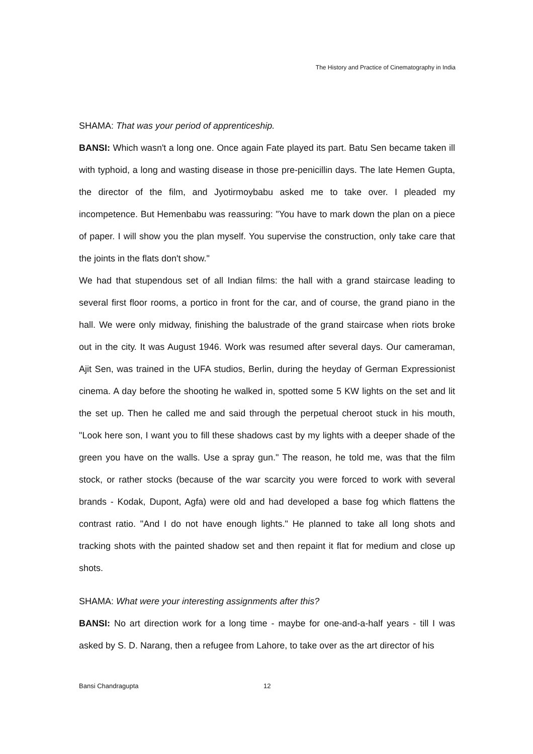The History and Practice of Cinematography in India
SHAMA: That was your period of apprenticeship.
BANSI: Which wasn't a long one. Once again Fate played its part. Batu Sen became taken ill with typhoid, a long and wasting disease in those pre-penicillin days. The late Hemen Gupta, the director of the film, and Jyotirmoybabu asked me to take over. I pleaded my incompetence. But Hemenbabu was reassuring: "You have to mark down the plan on a piece of paper. I will show you the plan myself. You supervise the construction, only take care that the joints in the flats don't show."
We had that stupendous set of all Indian films: the hall with a grand staircase leading to several first floor rooms, a portico in front for the car, and of course, the grand piano in the hall. We were only midway, finishing the balustrade of the grand staircase when riots broke out in the city. It was August 1946. Work was resumed after several days. Our cameraman, Ajit Sen, was trained in the UFA studios, Berlin, during the heyday of German Expressionist cinema. A day before the shooting he walked in, spotted some 5 KW lights on the set and lit the set up. Then he called me and said through the perpetual cheroot stuck in his mouth, "Look here son, I want you to fill these shadows cast by my lights with a deeper shade of the green you have on the walls. Use a spray gun." The reason, he told me, was that the film stock, or rather stocks (because of the war scarcity you were forced to work with several brands - Kodak, Dupont, Agfa) were old and had developed a base fog which flattens the contrast ratio. "And I do not have enough lights." He planned to take all long shots and tracking shots with the painted shadow set and then repaint it flat for medium and close up shots.
SHAMA: What were your interesting assignments after this?
BANSI: No art direction work for a long time - maybe for one-and-a-half years - till I was asked by S. D. Narang, then a refugee from Lahore, to take over as the art director of his
Bansi Chandragupta 12